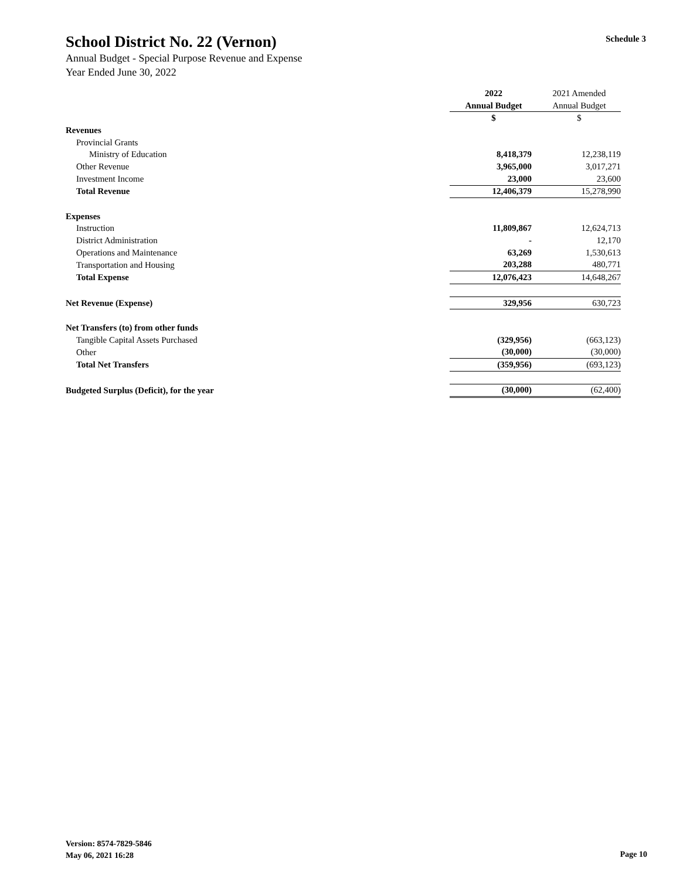School District No. 22 (Vernon)
Schedule 3
Annual Budget - Special Purpose Revenue and Expense
Year Ended June 30, 2022
| | 2022 | 2021 Amended |
| | Annual Budget | Annual Budget |
| | $ | $ |
| Revenues | | |
| Provincial Grants | | |
| Ministry of Education | 8,418,379 | 12,238,119 |
| Other Revenue | 3,965,000 | 3,017,271 |
| Investment Income | 23,000 | 23,600 |
| Total Revenue | 12,406,379 | 15,278,990 |
| Expenses | | |
| Instruction | 11,809,867 | 12,624,713 |
| District Administration | - | 12,170 |
| Operations and Maintenance | 63,269 | 1,530,613 |
| Transportation and Housing | 203,288 | 480,771 |
| Total Expense | 12,076,423 | 14,648,267 |
| Net Revenue (Expense) | 329,956 | 630,723 |
| Net Transfers (to) from other funds | | |
| Tangible Capital Assets Purchased | (329,956) | (663,123) |
| Other | (30,000) | (30,000) |
| Total Net Transfers | (359,956) | (693,123) |
| Budgeted Surplus (Deficit), for the year | (30,000) | (62,400) |
Version: 8574-7829-5846
May 06, 2021 16:28
Page 10